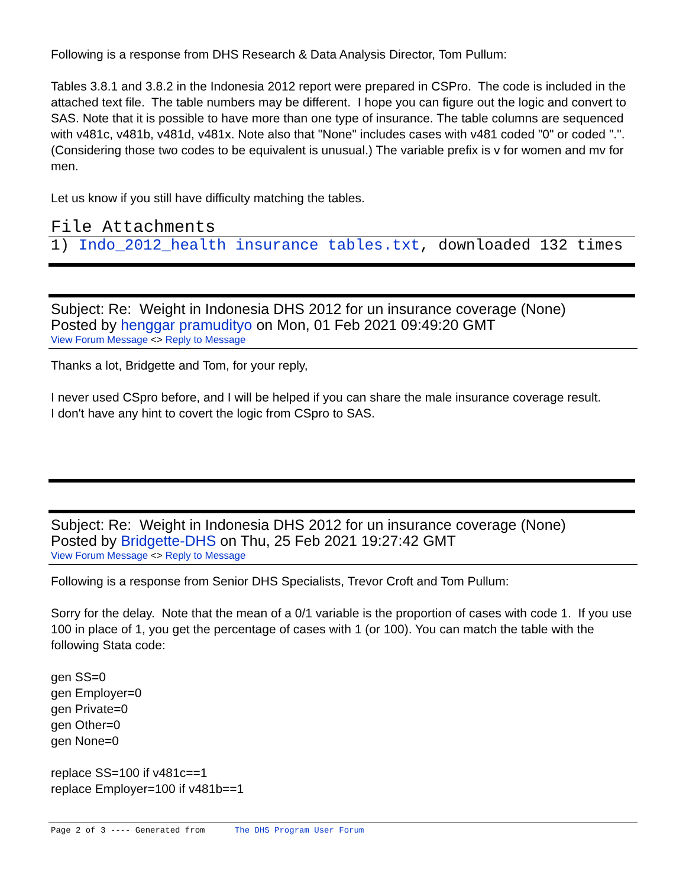Following is a response from DHS Research & Data Analysis Director, Tom Pullum:
Tables 3.8.1 and 3.8.2 in the Indonesia 2012 report were prepared in CSPro. The code is included in the attached text file. The table numbers may be different. I hope you can figure out the logic and convert to SAS. Note that it is possible to have more than one type of insurance. The table columns are sequenced with v481c, v481b, v481d, v481x. Note also that "None" includes cases with v481 coded "0" or coded ".". (Considering those two codes to be equivalent is unusual.) The variable prefix is v for women and mv for men.
Let us know if you still have difficulty matching the tables.
File Attachments
1) Indo_2012_health insurance tables.txt, downloaded 132 times
Subject: Re: Weight in Indonesia DHS 2012 for un insurance coverage (None)
Posted by henggar pramudityo on Mon, 01 Feb 2021 09:49:20 GMT
View Forum Message <> Reply to Message
Thanks a lot, Bridgette and Tom, for your reply,
I never used CSpro before, and I will be helped if you can share the male insurance coverage result.
I don't have any hint to covert the logic from CSpro to SAS.
Subject: Re: Weight in Indonesia DHS 2012 for un insurance coverage (None)
Posted by Bridgette-DHS on Thu, 25 Feb 2021 19:27:42 GMT
View Forum Message <> Reply to Message
Following is a response from Senior DHS Specialists, Trevor Croft and Tom Pullum:
Sorry for the delay. Note that the mean of a 0/1 variable is the proportion of cases with code 1. If you use 100 in place of 1, you get the percentage of cases with 1 (or 100). You can match the table with the following Stata code:
gen SS=0
gen Employer=0
gen Private=0
gen Other=0
gen None=0
replace SS=100 if v481c==1
replace Employer=100 if v481b==1
Page 2 of 3 ---- Generated from The DHS Program User Forum